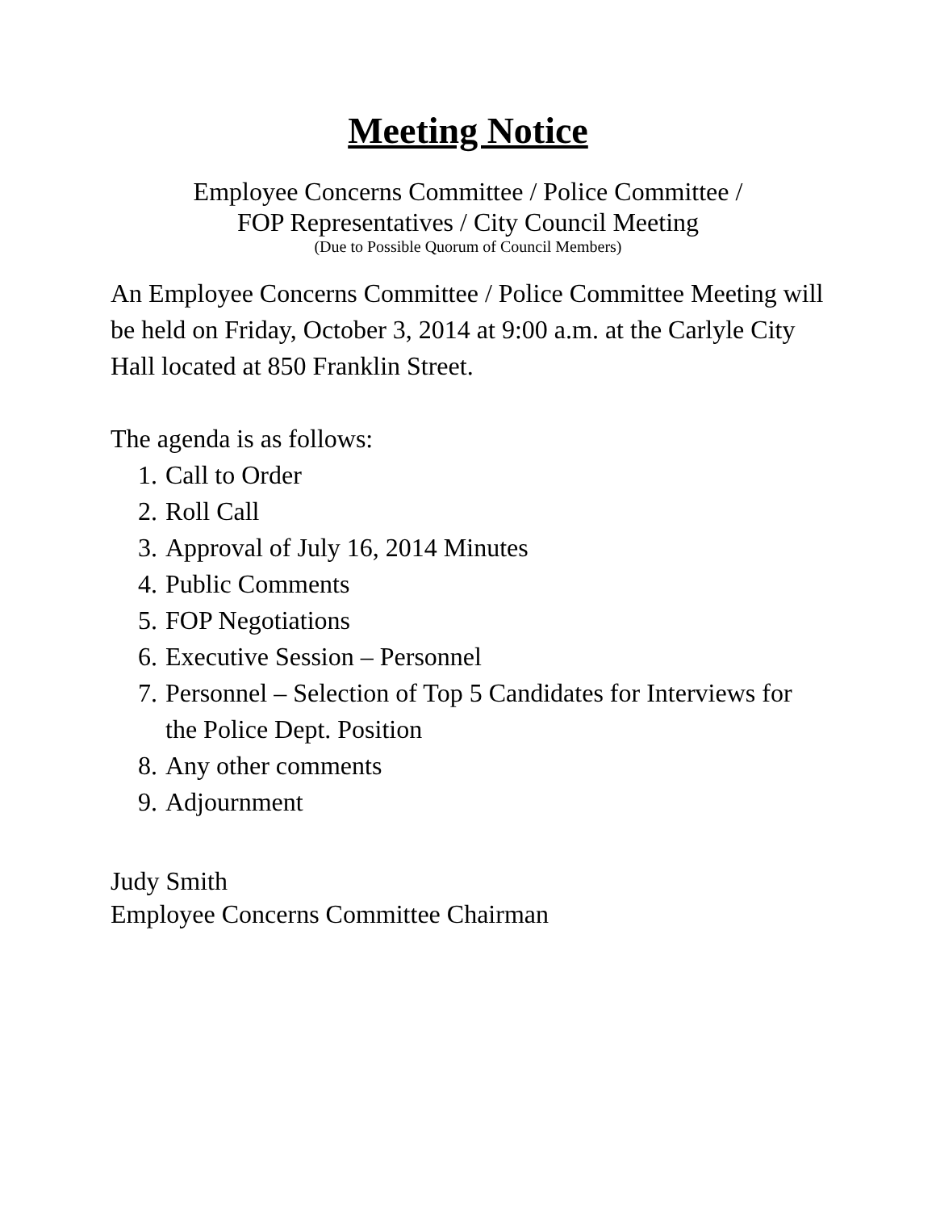Meeting Notice
Employee Concerns Committee / Police Committee /
FOP Representatives / City Council Meeting
(Due to Possible Quorum of Council Members)
An Employee Concerns Committee / Police Committee Meeting will be held on Friday, October 3, 2014 at 9:00 a.m. at the Carlyle City Hall located at 850 Franklin Street.
The agenda is as follows:
1. Call to Order
2. Roll Call
3. Approval of July 16, 2014 Minutes
4. Public Comments
5. FOP Negotiations
6. Executive Session – Personnel
7. Personnel – Selection of Top 5 Candidates for Interviews for the Police Dept. Position
8. Any other comments
9. Adjournment
Judy Smith
Employee Concerns Committee Chairman